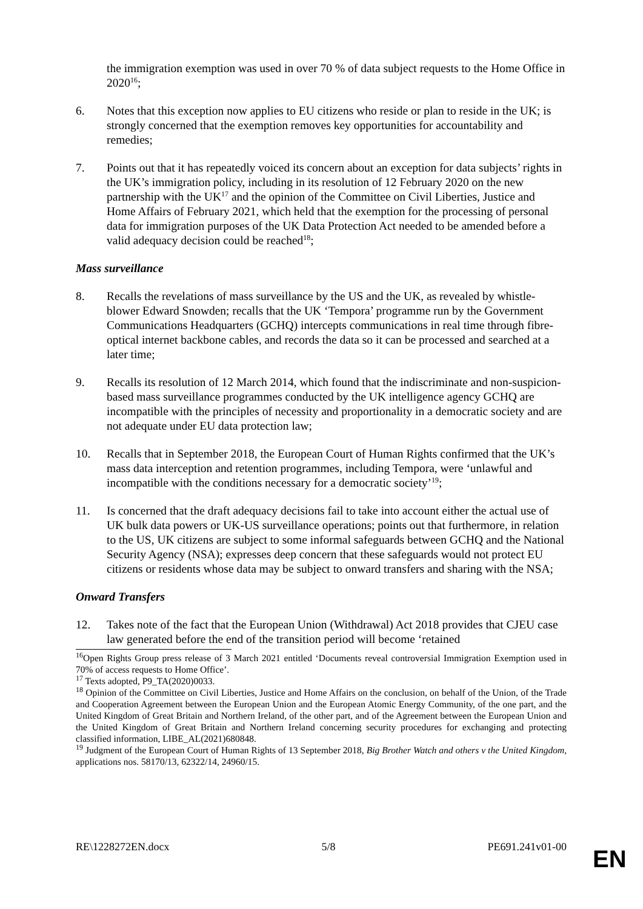the immigration exemption was used in over 70 % of data subject requests to the Home Office in 2020<sup>16</sup>;
6. Notes that this exception now applies to EU citizens who reside or plan to reside in the UK; is strongly concerned that the exemption removes key opportunities for accountability and remedies;
7. Points out that it has repeatedly voiced its concern about an exception for data subjects’ rights in the UK’s immigration policy, including in its resolution of 12 February 2020 on the new partnership with the UK<sup>17</sup> and the opinion of the Committee on Civil Liberties, Justice and Home Affairs of February 2021, which held that the exemption for the processing of personal data for immigration purposes of the UK Data Protection Act needed to be amended before a valid adequacy decision could be reached<sup>18</sup>;
Mass surveillance
8. Recalls the revelations of mass surveillance by the US and the UK, as revealed by whistle-blower Edward Snowden; recalls that the UK ‘Tempora’ programme run by the Government Communications Headquarters (GCHQ) intercepts communications in real time through fibre-optical internet backbone cables, and records the data so it can be processed and searched at a later time;
9. Recalls its resolution of 12 March 2014, which found that the indiscriminate and non-suspicion-based mass surveillance programmes conducted by the UK intelligence agency GCHQ are incompatible with the principles of necessity and proportionality in a democratic society and are not adequate under EU data protection law;
10. Recalls that in September 2018, the European Court of Human Rights confirmed that the UK’s mass data interception and retention programmes, including Tempora, were ‘unlawful and incompatible with the conditions necessary for a democratic society’<sup>19</sup>;
11. Is concerned that the draft adequacy decisions fail to take into account either the actual use of UK bulk data powers or UK-US surveillance operations; points out that furthermore, in relation to the US, UK citizens are subject to some informal safeguards between GCHQ and the National Security Agency (NSA); expresses deep concern that these safeguards would not protect EU citizens or residents whose data may be subject to onward transfers and sharing with the NSA;
Onward Transfers
12. Takes note of the fact that the European Union (Withdrawal) Act 2018 provides that CJEU case law generated before the end of the transition period will become ‘retained
<sup>16</sup> Open Rights Group press release of 3 March 2021 entitled ‘Documents reveal controversial Immigration Exemption used in 70% of access requests to Home Office’.
<sup>17</sup> Texts adopted, P9_TA(2020)0033.
<sup>18</sup> Opinion of the Committee on Civil Liberties, Justice and Home Affairs on the conclusion, on behalf of the Union, of the Trade and Cooperation Agreement between the European Union and the European Atomic Energy Community, of the one part, and the United Kingdom of Great Britain and Northern Ireland, of the other part, and of the Agreement between the European Union and the United Kingdom of Great Britain and Northern Ireland concerning security procedures for exchanging and protecting classified information, LIBE_AL(2021)680848.
<sup>19</sup> Judgment of the European Court of Human Rights of 13 September 2018, Big Brother Watch and others v the United Kingdom, applications nos. 58170/13, 62322/14, 24960/15.
RE\1228272EN.docx 5/8 PE691.241v01-00
EN